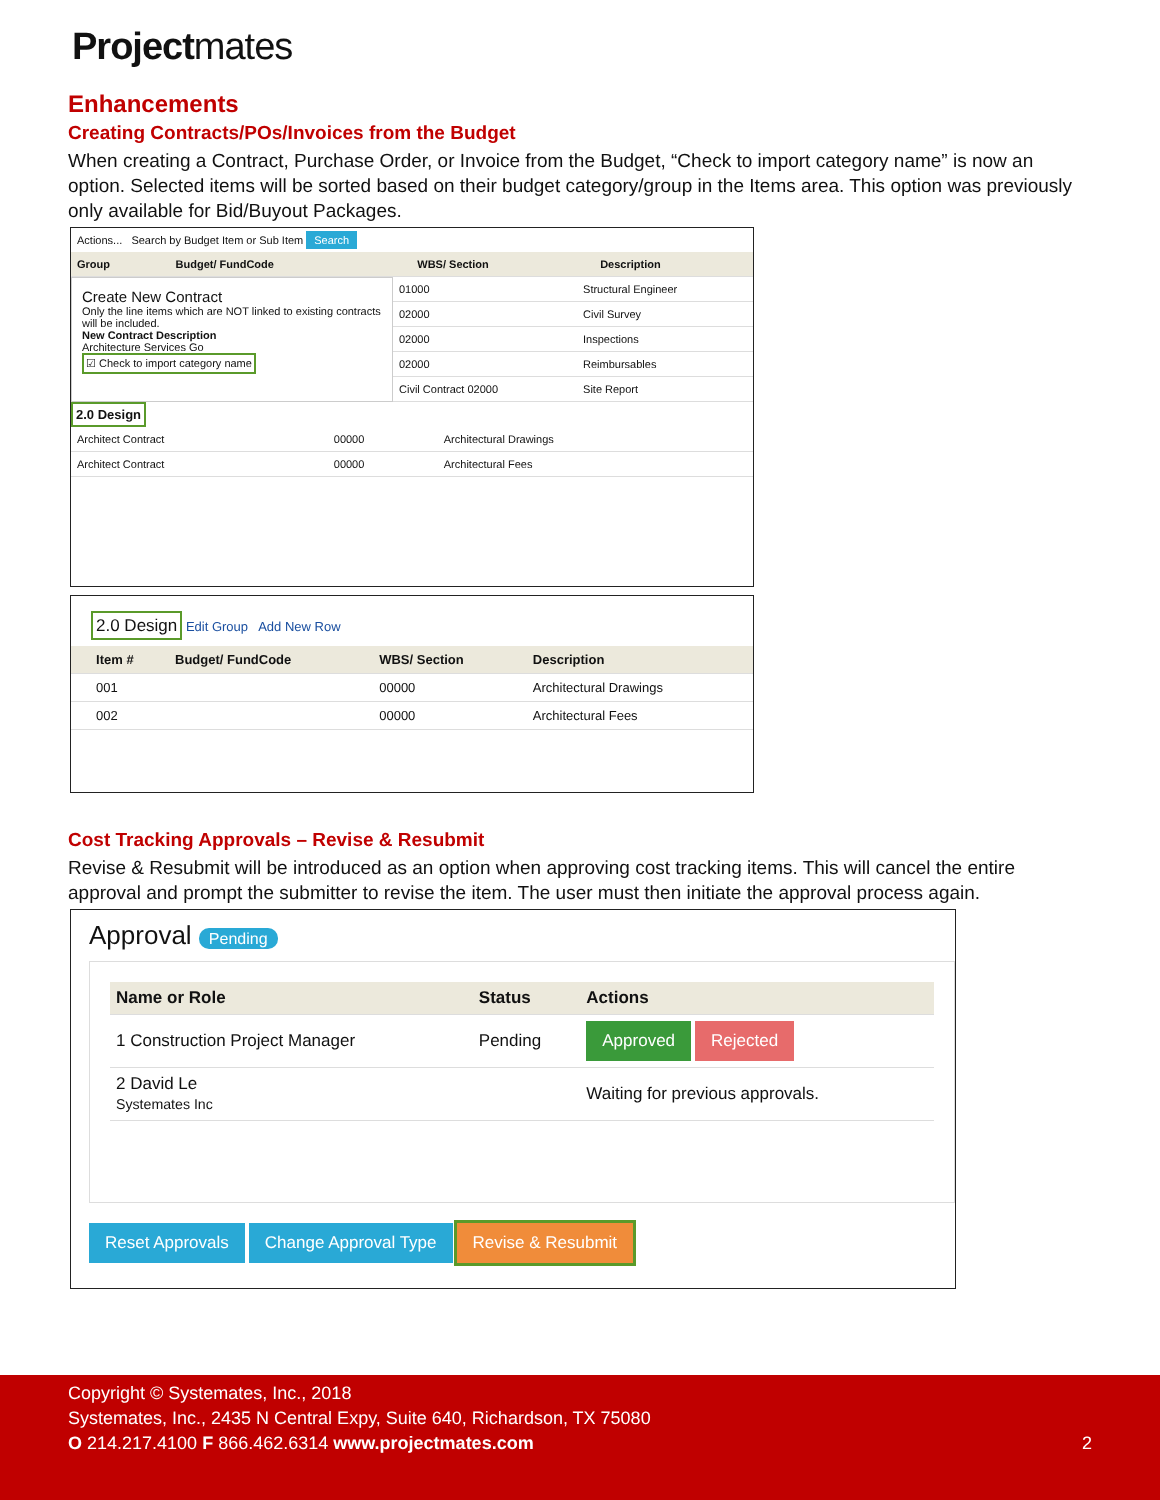Projectmates
Enhancements
Creating Contracts/POs/Invoices from the Budget
When creating a Contract, Purchase Order, or Invoice from the Budget, “Check to import category name” is now an option. Selected items will be sorted based on their budget category/group in the Items area. This option was previously only available for Bid/Buyout Packages.
Actions... Search by Budget Item or Sub Item Search
| Group | Budget/ FundCode | WBS/ Section | Description |
| --- | --- | --- | --- |
Create New Contract
Only the line items which are NOT linked to existing contracts will be included.
New Contract Description
Architecture Services Go
☑ Check to import category name
| 01000 | Structural Engineer |
| 02000 | Civil Survey |
| 02000 | Inspections |
| 02000 | Reimbursables |
| Civil Contract 02000 | Site Report |
2.0 Design
| Architect Contract | 00000 | Architectural Drawings |
| Architect Contract | 00000 | Architectural Fees |
2.0 Design Edit Group Add New Row
| | Item # | Budget/ FundCode | WBS/ Section | Description |
| --- | --- | --- | --- | --- |
| | 001 | | 00000 | Architectural Drawings |
| | 002 | | 00000 | Architectural Fees |
Cost Tracking Approvals – Revise & Resubmit
Revise & Resubmit will be introduced as an option when approving cost tracking items. This will cancel the entire approval and prompt the submitter to revise the item. The user must then initiate the approval process again.
Approval Pending
| Name or Role | Status | Actions |
| --- | --- | --- |
| 1 Construction Project Manager | Pending | Approved Rejected |
| 2 David Le Systemates Inc | | Waiting for previous approvals. |
Reset Approvals Change Approval Type Revise & Resubmit
Copyright © Systemates, Inc., 2018
Systemates, Inc., 2435 N Central Expy, Suite 640, Richardson, TX 75080
O 214.217.4100 F 866.462.6314 www.projectmates.com 2